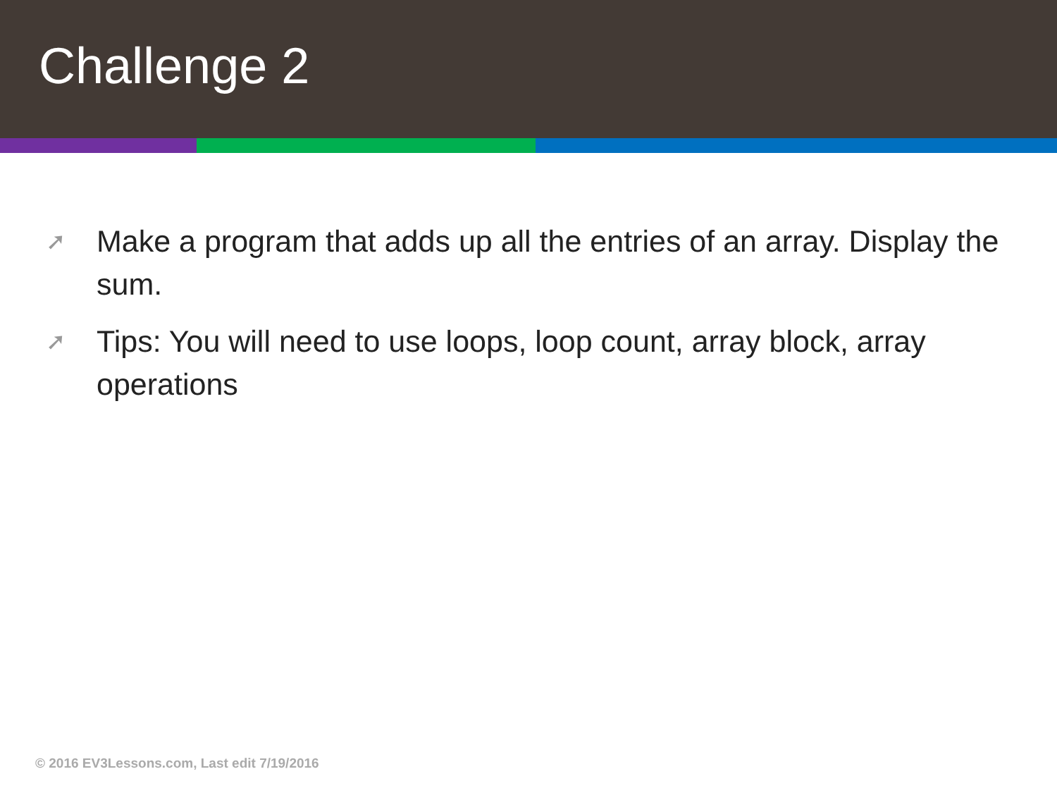Challenge 2
➚ Make a program that adds up all the entries of an array. Display the sum.
➚ Tips: You will need to use loops, loop count, array block, array operations
© 2016 EV3Lessons.com, Last edit 7/19/2016